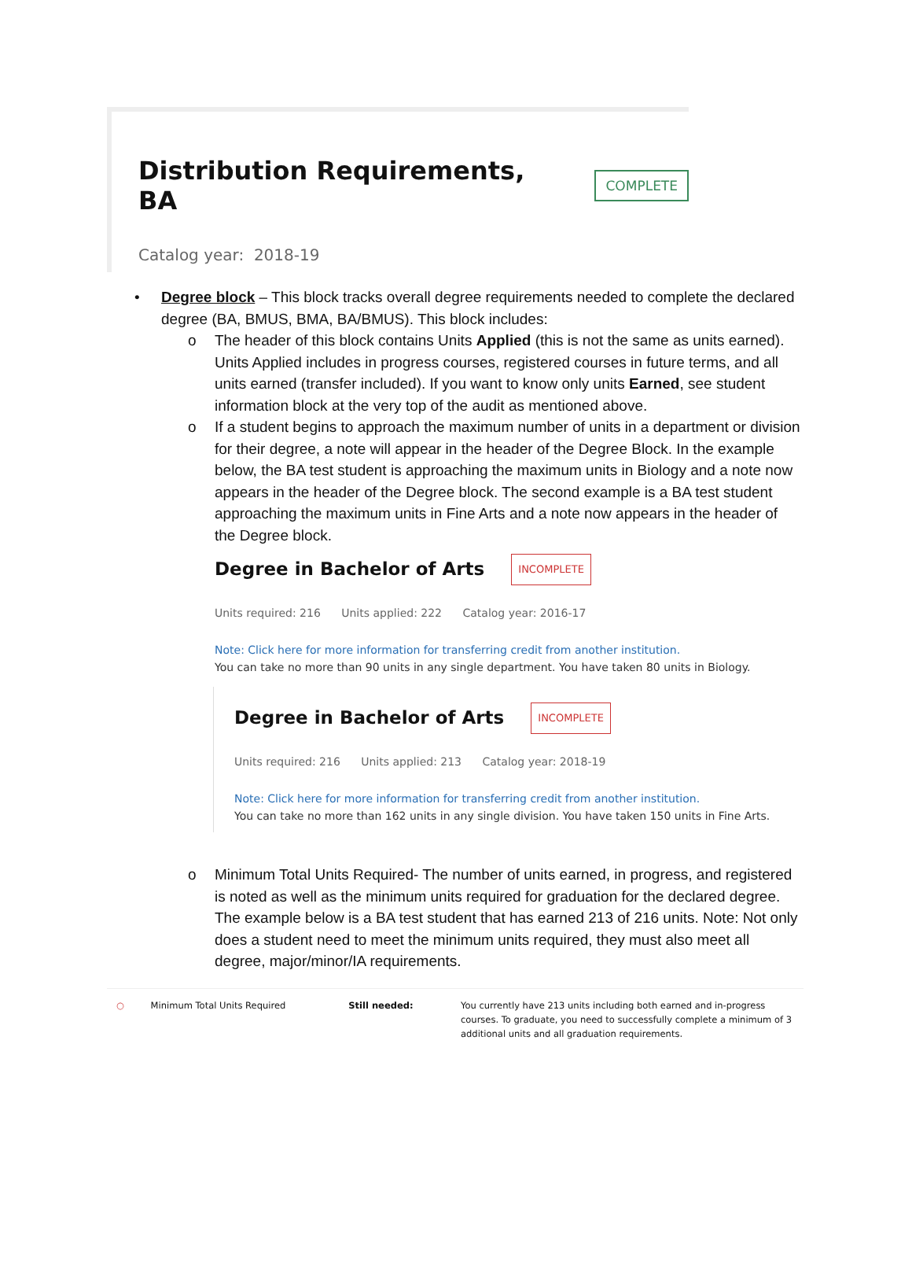Distribution Requirements, BA COMPLETE
Catalog year: 2018-19
•
Degree block – This block tracks overall degree requirements needed to complete the declared degree (BA, BMUS, BMA, BA/BMUS). This block includes:
o The header of this block contains Units Applied (this is not the same as units earned). Units Applied includes in progress courses, registered courses in future terms, and all units earned (transfer included). If you want to know only units Earned, see student information block at the very top of the audit as mentioned above.
o If a student begins to approach the maximum number of units in a department or division for their degree, a note will appear in the header of the Degree Block. In the example below, the BA test student is approaching the maximum units in Biology and a note now appears in the header of the Degree block. The second example is a BA test student approaching the maximum units in Fine Arts and a note now appears in the header of the Degree block.
Degree in Bachelor of Arts INCOMPLETE
Units required: 216 Units applied: 222 Catalog year: 2016-17
Note: Click here for more information for transferring credit from another institution.
You can take no more than 90 units in any single department. You have taken 80 units in Biology.
Degree in Bachelor of Arts INCOMPLETE
Units required: 216 Units applied: 213 Catalog year: 2018-19
Note: Click here for more information for transferring credit from another institution.
You can take no more than 162 units in any single division. You have taken 150 units in Fine Arts.
o Minimum Total Units Required- The number of units earned, in progress, and registered is noted as well as the minimum units required for graduation for the declared degree. The example below is a BA test student that has earned 213 of 216 units. Note: Not only does a student need to meet the minimum units required, they must also meet all degree, major/minor/IA requirements.
○ Minimum Total Units Required Still needed: You currently have 213 units including both earned and in-progress courses. To graduate, you need to successfully complete a minimum of 3 additional units and all graduation requirements.